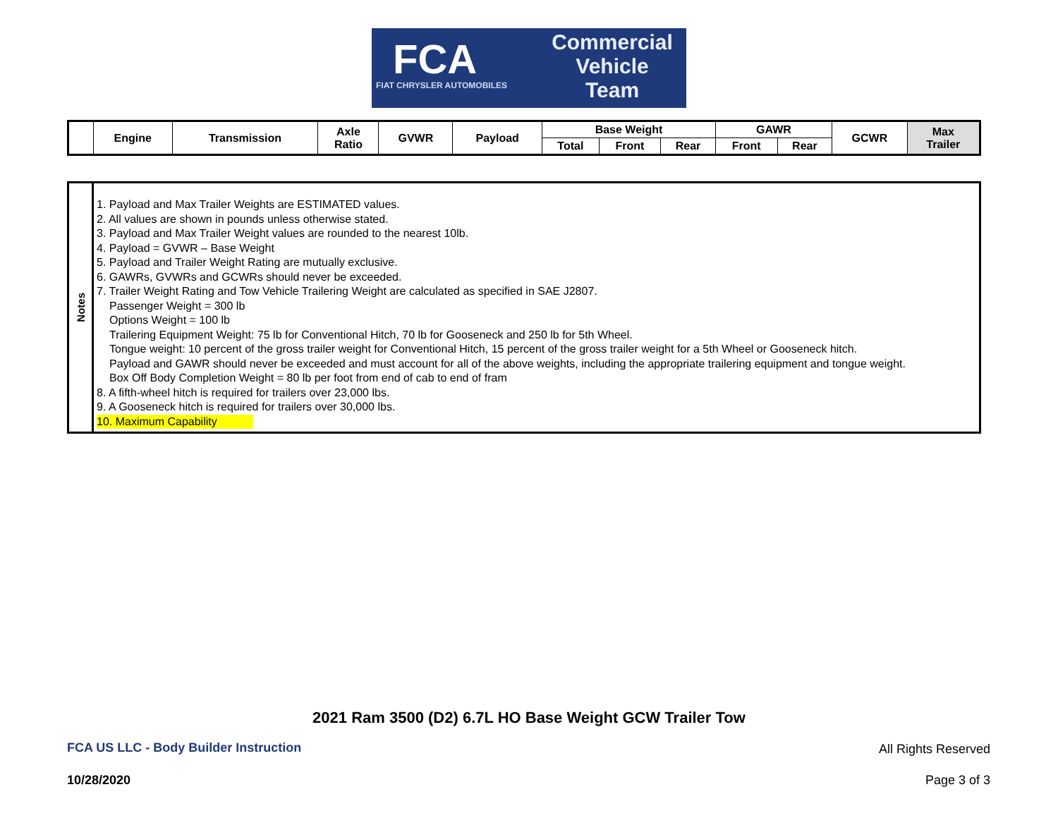FCA
FIAT CHRYSLER AUTOMOBILES
Commercial
Vehicle
Team
| | Engine | Transmission | Axle Ratio | GVWR | Payload | Base Weight | | | GAWR | | GCWR | Max Trailer |
| --- | --- | --- | --- | --- | --- | --- | --- | --- | --- | --- | --- | --- |
| | | | | | | Total | Front | Rear | Front | Rear | | |
Notes
1. Payload and Max Trailer Weights are ESTIMATED values.
2. All values are shown in pounds unless otherwise stated.
3. Payload and Max Trailer Weight values are rounded to the nearest 10lb.
4. Payload = GVWR – Base Weight
5. Payload and Trailer Weight Rating are mutually exclusive.
6. GAWRs, GVWRs and GCWRs should never be exceeded.
7. Trailer Weight Rating and Tow Vehicle Trailering Weight are calculated as specified in SAE J2807.
Passenger Weight = 300 lb
Options Weight = 100 lb
Trailering Equipment Weight: 75 lb for Conventional Hitch, 70 lb for Gooseneck and 250 lb for 5th Wheel.
Tongue weight: 10 percent of the gross trailer weight for Conventional Hitch, 15 percent of the gross trailer weight for a 5th Wheel or Gooseneck hitch.
Payload and GAWR should never be exceeded and must account for all of the above weights, including the appropriate trailering equipment and tongue weight.
Box Off Body Completion Weight = 80 lb per foot from end of cab to end of fram
8. A fifth-wheel hitch is required for trailers over 23,000 lbs.
9. A Gooseneck hitch is required for trailers over 30,000 lbs.
10. Maximum Capability
2021 Ram 3500 (D2) 6.7L HO Base Weight GCW Trailer Tow
FCA US LLC - Body Builder Instruction
All Rights Reserved
10/28/2020 Page 3 of 3